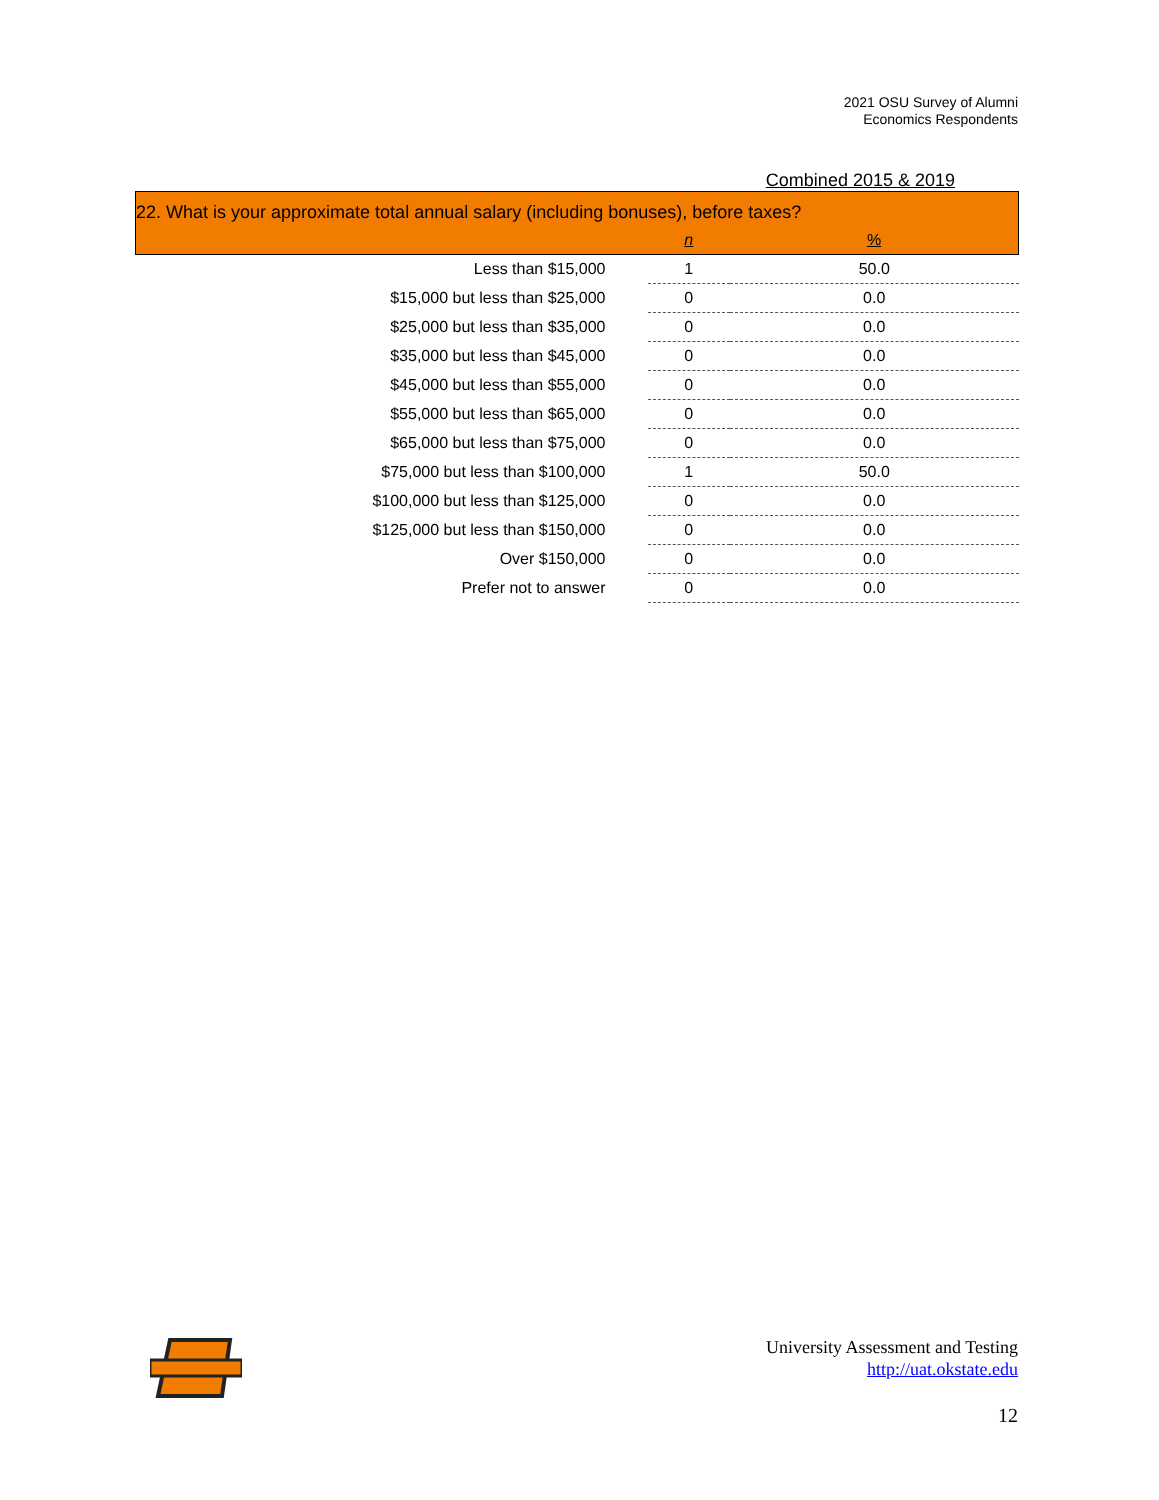2021 OSU Survey of Alumni
Economics Respondents
Combined 2015 & 2019
| 22. What is your approximate total annual salary (including bonuses), before taxes? | | |
| | n | % |
| Less than $15,000 | 1 | 50.0 |
| $15,000 but less than $25,000 | 0 | 0.0 |
| $25,000 but less than $35,000 | 0 | 0.0 |
| $35,000 but less than $45,000 | 0 | 0.0 |
| $45,000 but less than $55,000 | 0 | 0.0 |
| $55,000 but less than $65,000 | 0 | 0.0 |
| $65,000 but less than $75,000 | 0 | 0.0 |
| $75,000 but less than $100,000 | 1 | 50.0 |
| $100,000 but less than $125,000 | 0 | 0.0 |
| $125,000 but less than $150,000 | 0 | 0.0 |
| Over $150,000 | 0 | 0.0 |
| Prefer not to answer | 0 | 0.0 |
University Assessment and Testing
http://uat.okstate.edu
12